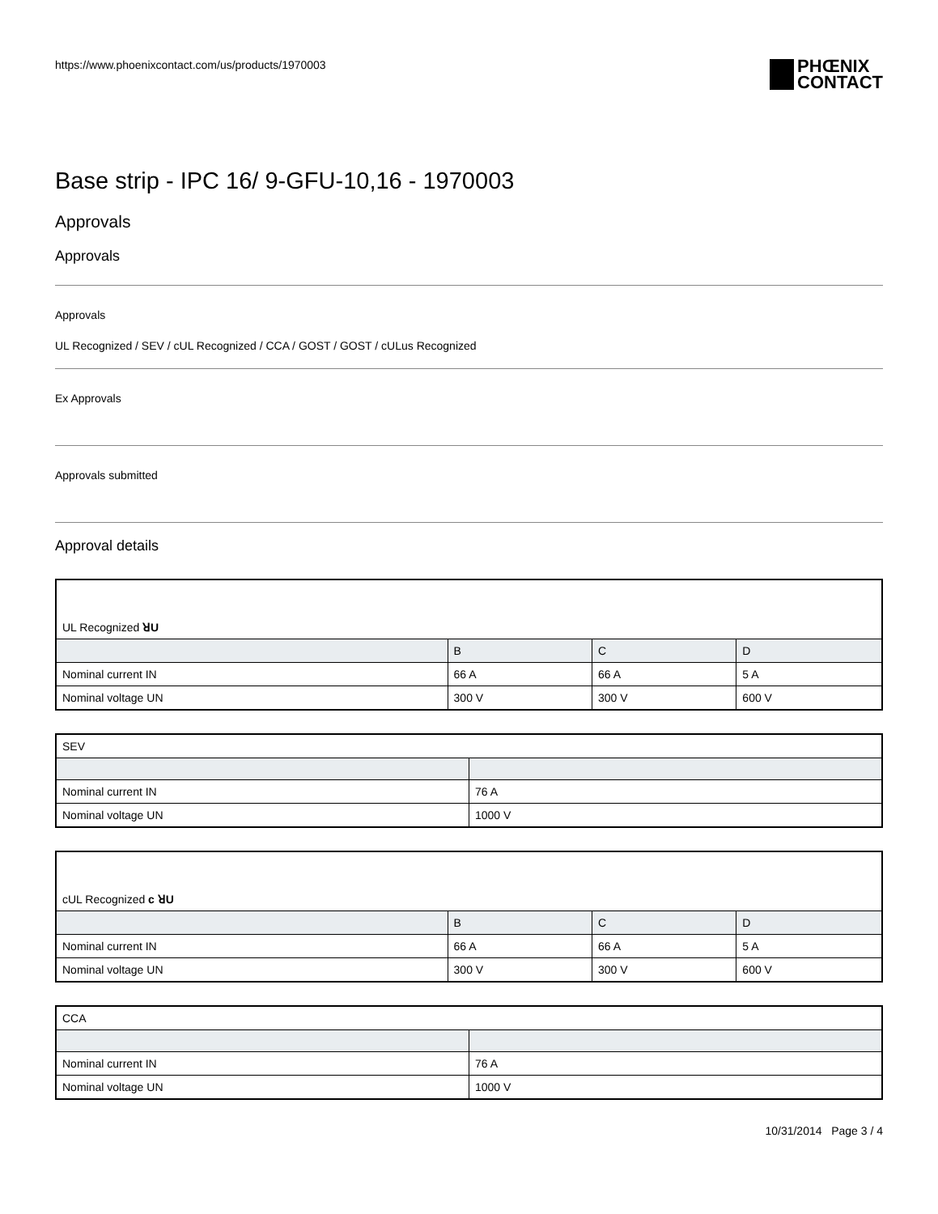https://www.phoenixcontact.com/us/products/1970003
PHŒNIX
CONTACT
Base strip - IPC 16/ 9-GFU-10,16 - 1970003
Approvals
Approvals
Approvals
UL Recognized / SEV / cUL Recognized / CCA / GOST / GOST / cULus Recognized
Ex Approvals
Approvals submitted
Approval details
| UL Recognized ꓤU | | | |
| | B | C | D |
| Nominal current IN | 66 A | 66 A | 5 A |
| Nominal voltage UN | 300 V | 300 V | 600 V |
| SEV | |
| Nominal current IN | 76 A |
| Nominal voltage UN | 1000 V |
| cUL Recognized c ꓤU | | | |
| | B | C | D |
| Nominal current IN | 66 A | 66 A | 5 A |
| Nominal voltage UN | 300 V | 300 V | 600 V |
| CCA | |
| Nominal current IN | 76 A |
| Nominal voltage UN | 1000 V |
10/31/2014 Page 3 / 4